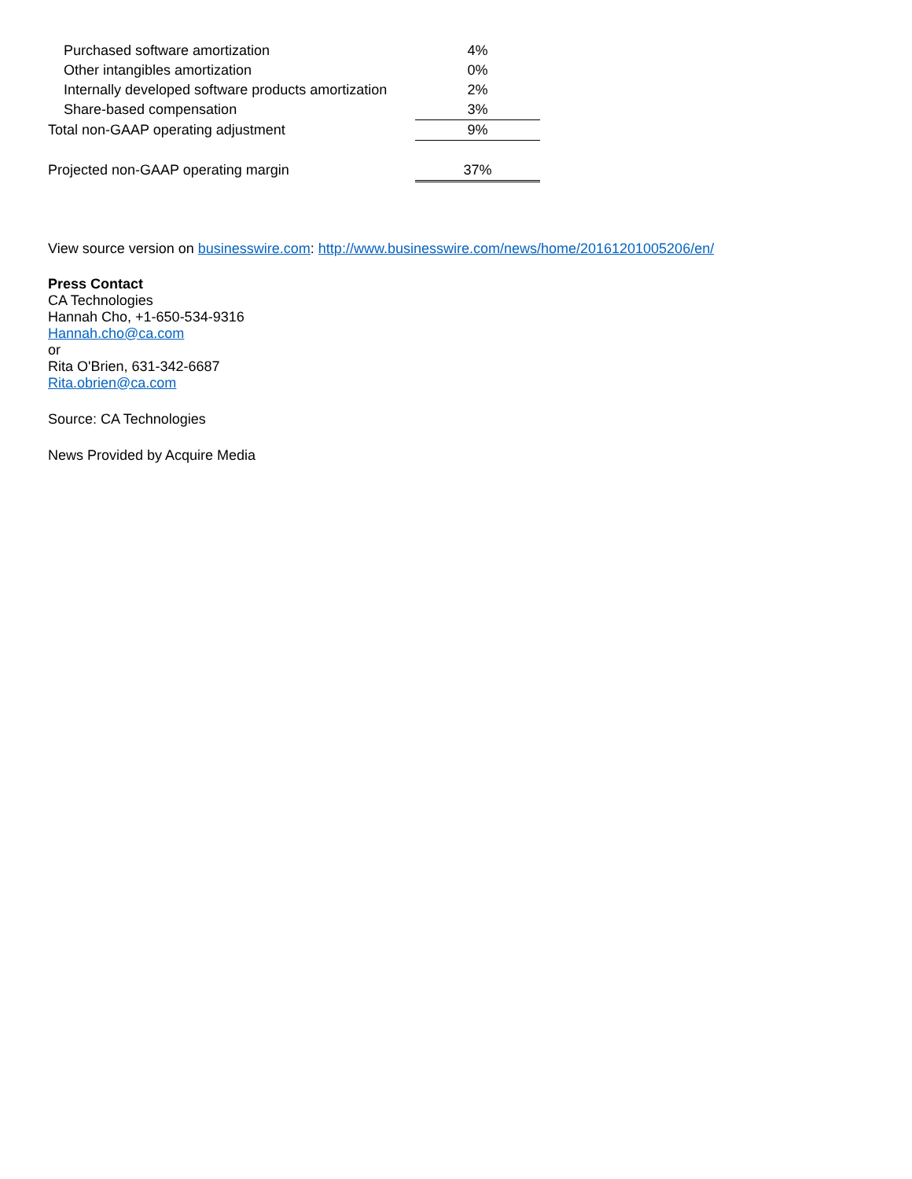| Purchased software amortization | 4% |
| Other intangibles amortization | 0% |
| Internally developed software products amortization | 2% |
| Share-based compensation | 3% |
| Total non-GAAP operating adjustment | 9% |
| Projected non-GAAP operating margin | 37% |
View source version on businesswire.com: http://www.businesswire.com/news/home/20161201005206/en/
Press Contact
CA Technologies
Hannah Cho, +1-650-534-9316
Hannah.cho@ca.com
or
Rita O'Brien, 631-342-6687
Rita.obrien@ca.com
Source: CA Technologies
News Provided by Acquire Media